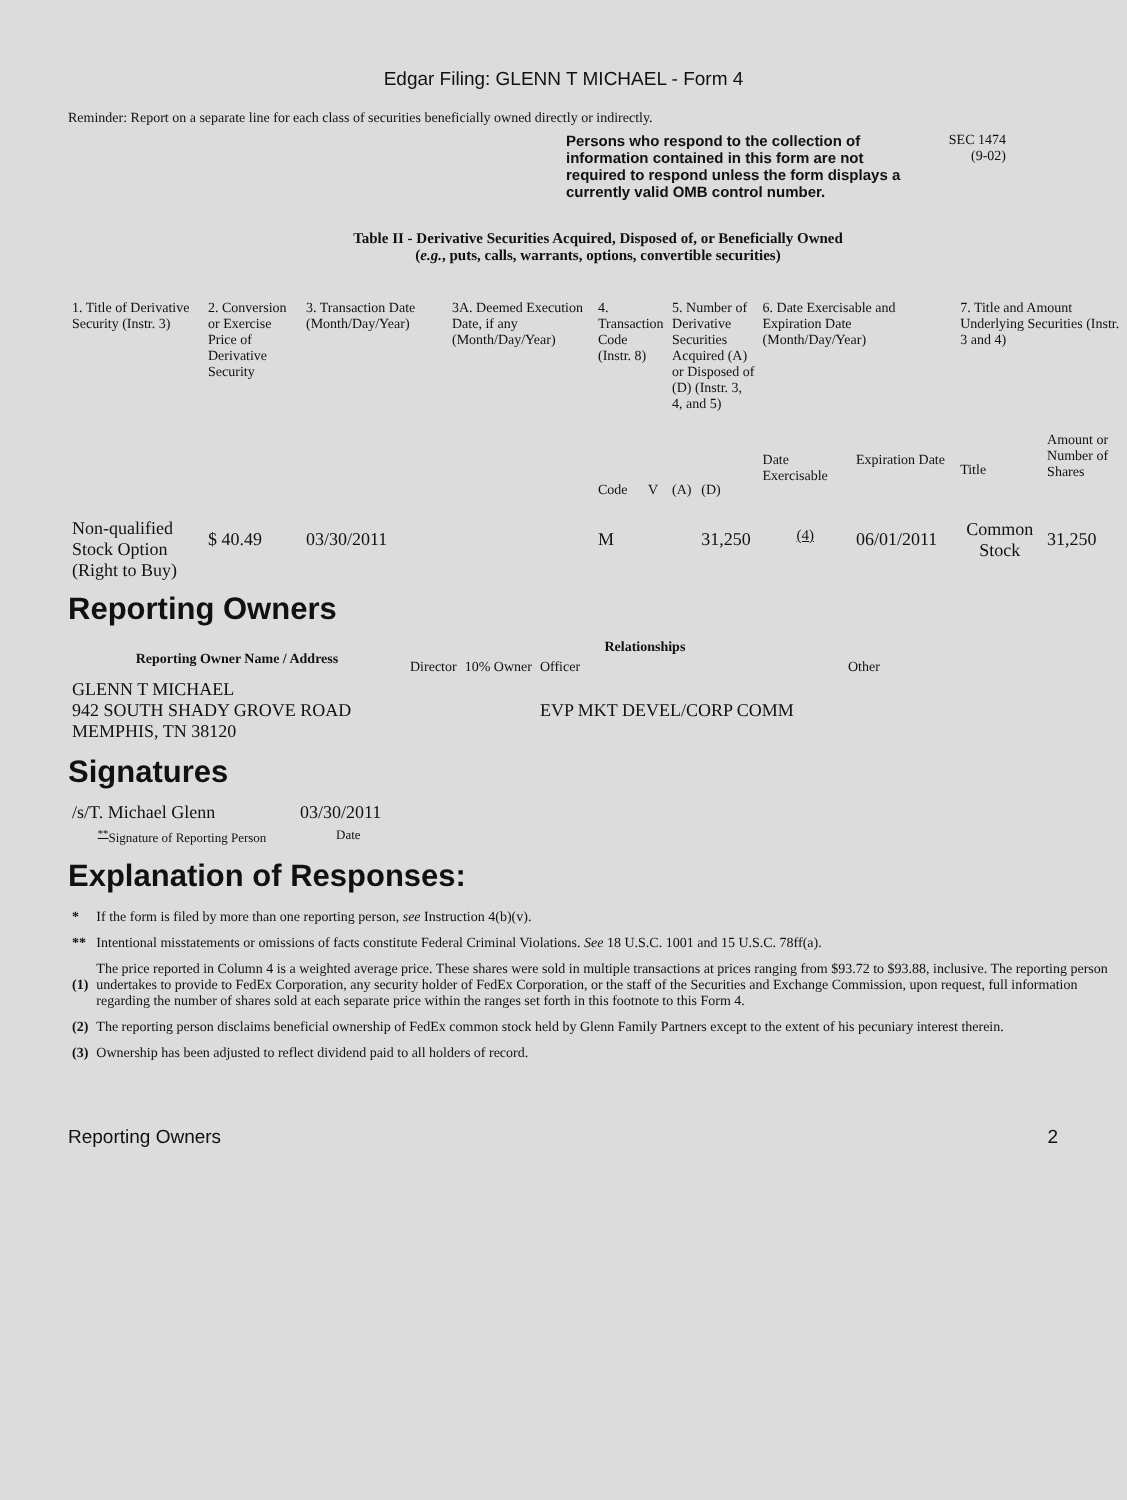Edgar Filing: GLENN T MICHAEL - Form 4
Reminder: Report on a separate line for each class of securities beneficially owned directly or indirectly.
Persons who respond to the collection of information contained in this form are not required to respond unless the form displays a currently valid OMB control number.
SEC 1474
(9-02)
Table II - Derivative Securities Acquired, Disposed of, or Beneficially Owned
(e.g., puts, calls, warrants, options, convertible securities)
| 1. Title of Derivative Security (Instr. 3) | 2. Conversion or Exercise Price of Derivative Security | 3. Transaction Date (Month/Day/Year) | 3A. Deemed Execution Date, if any (Month/Day/Year) | 4. Transaction Code (Instr. 8) | | 5. Number of Derivative Securities Acquired (A) or Disposed of (D) (Instr. 3, 4, and 5) | | 6. Date Exercisable and Expiration Date (Month/Day/Year) | | 7. Title and Amount Underlying Securities (Instr. 3 and 4) | |
| | | | | Code | V | (A) | (D) | Date Exercisable | Expiration Date | Title | Amount or Number of Shares |
| Non-qualified Stock Option (Right to Buy) | $ 40.49 | 03/30/2011 | | M | | | 31,250 | <sup>(4)</sup> | 06/01/2011 | Common Stock | 31,250 |
Reporting Owners
| Reporting Owner Name / Address | Relationships | | | |
| --- | --- | --- | --- | --- |
| | Director | 10% Owner | Officer | Other |
| GLENN T MICHAEL 942 SOUTH SHADY GROVE ROAD MEMPHIS, TN 38120 | | | EVP MKT DEVEL/CORP COMM | |
Signatures
| /s/T. Michael Glenn | 03/30/2011 |
| <sup>**</sup> Signature of Reporting Person | Date |
Explanation of Responses:
| * | If the form is filed by more than one reporting person, see Instruction 4(b)(v). |
| ** | Intentional misstatements or omissions of facts constitute Federal Criminal Violations. See 18 U.S.C. 1001 and 15 U.S.C. 78ff(a). |
| (1) | The price reported in Column 4 is a weighted average price. These shares were sold in multiple transactions at prices ranging from $93.72 to $93.88, inclusive. The reporting person undertakes to provide to FedEx Corporation, any security holder of FedEx Corporation, or the staff of the Securities and Exchange Commission, upon request, full information regarding the number of shares sold at each separate price within the ranges set forth in this footnote to this Form 4. |
| (2) | The reporting person disclaims beneficial ownership of FedEx common stock held by Glenn Family Partners except to the extent of his pecuniary interest therein. |
| (3) | Ownership has been adjusted to reflect dividend paid to all holders of record. |
Reporting Owners 2